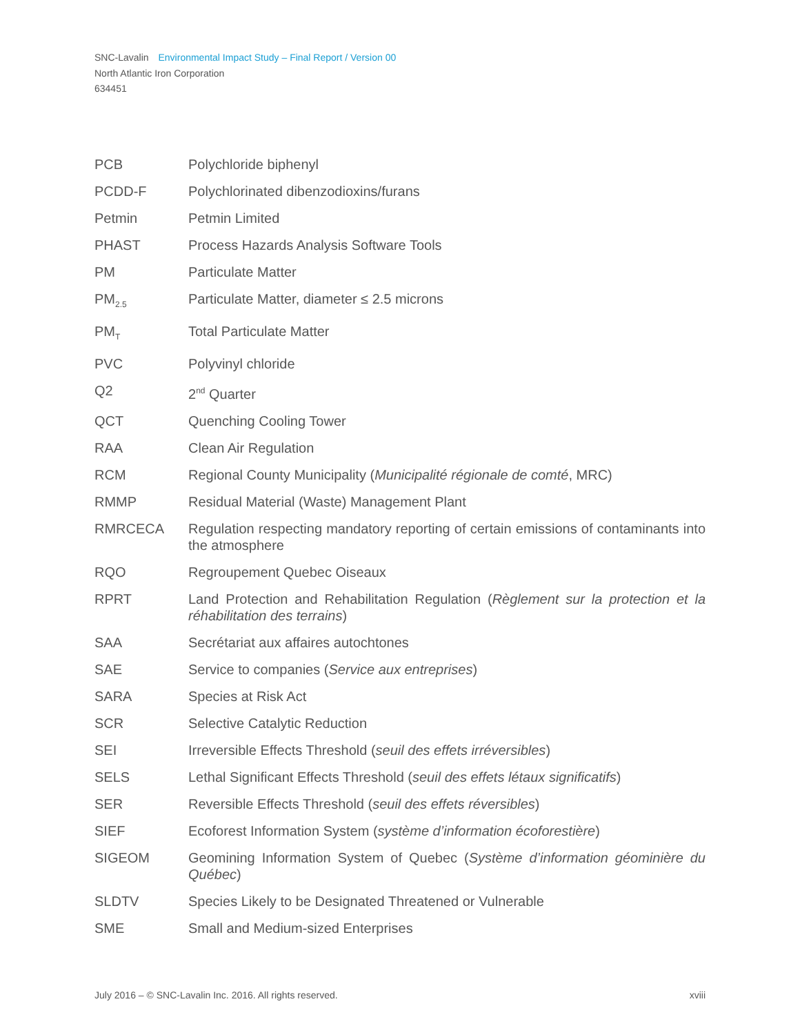SNC-Lavalin Environmental Impact Study – Final Report / Version 00
North Atlantic Iron Corporation
634451
| PCB | Polychloride biphenyl |
| PCDD-F | Polychlorinated dibenzodioxins/furans |
| Petmin | Petmin Limited |
| PHAST | Process Hazards Analysis Software Tools |
| PM | Particulate Matter |
| PM<sub>2.5</sub> | Particulate Matter, diameter ≤ 2.5 microns |
| PM<sub>T</sub> | Total Particulate Matter |
| PVC | Polyvinyl chloride |
| Q2 | 2<sup>nd</sup> Quarter |
| QCT | Quenching Cooling Tower |
| RAA | Clean Air Regulation |
| RCM | Regional County Municipality ( Municipalité régionale de comté , MRC) |
| RMMP | Residual Material (Waste) Management Plant |
| RMRCECA | Regulation respecting mandatory reporting of certain emissions of contaminants into the atmosphere |
| RQO | Regroupement Quebec Oiseaux |
| RPRT | Land Protection and Rehabilitation Regulation ( Règlement sur la protection et la réhabilitation des terrains ) |
| SAA | Secrétariat aux affaires autochtones |
| SAE | Service to companies ( Service aux entreprises ) |
| SARA | Species at Risk Act |
| SCR | Selective Catalytic Reduction |
| SEI | Irreversible Effects Threshold ( seuil des effets irréversibles ) |
| SELS | Lethal Significant Effects Threshold ( seuil des effets létaux significatifs ) |
| SER | Reversible Effects Threshold ( seuil des effets réversibles ) |
| SIEF | Ecoforest Information System ( système d’information écoforestière ) |
| SIGEOM | Geomining Information System of Quebec ( Système d’information géominière du Québec ) |
| SLDTV | Species Likely to be Designated Threatened or Vulnerable |
| SME | Small and Medium-sized Enterprises |
July 2016 – © SNC-Lavalin Inc. 2016. All rights reserved. xviii